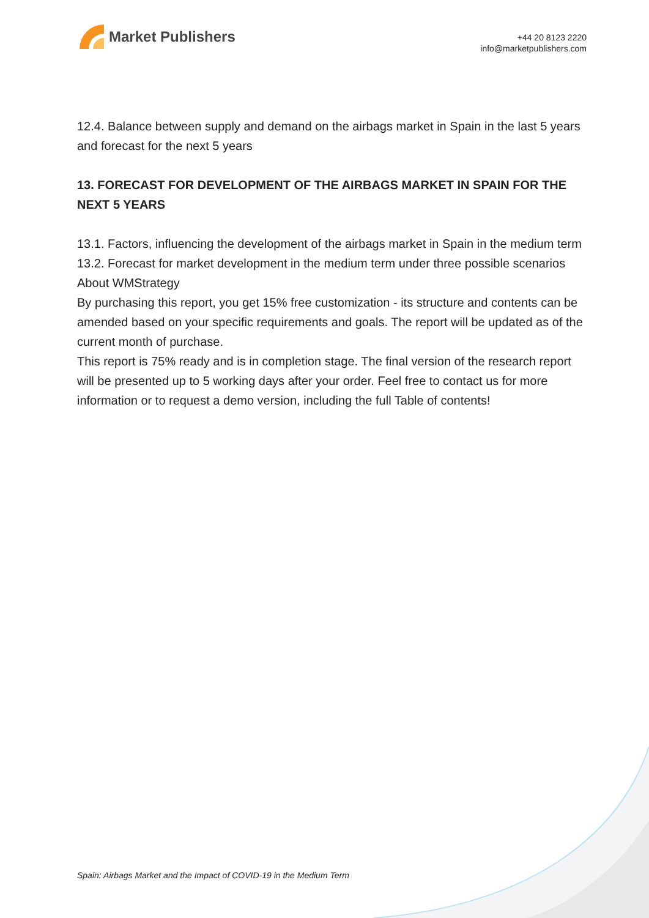Market Publishers
+44 20 8123 2220
info@marketpublishers.com
12.4. Balance between supply and demand on the airbags market in Spain in the last 5 years and forecast for the next 5 years
13. FORECAST FOR DEVELOPMENT OF THE AIRBAGS MARKET IN SPAIN FOR THE NEXT 5 YEARS
13.1. Factors, influencing the development of the airbags market in Spain in the medium term
13.2. Forecast for market development in the medium term under three possible scenarios
About WMStrategy
By purchasing this report, you get 15% free customization - its structure and contents can be amended based on your specific requirements and goals. The report will be updated as of the current month of purchase.
This report is 75% ready and is in completion stage. The final version of the research report will be presented up to 5 working days after your order. Feel free to contact us for more information or to request a demo version, including the full Table of contents!
Spain: Airbags Market and the Impact of COVID-19 in the Medium Term